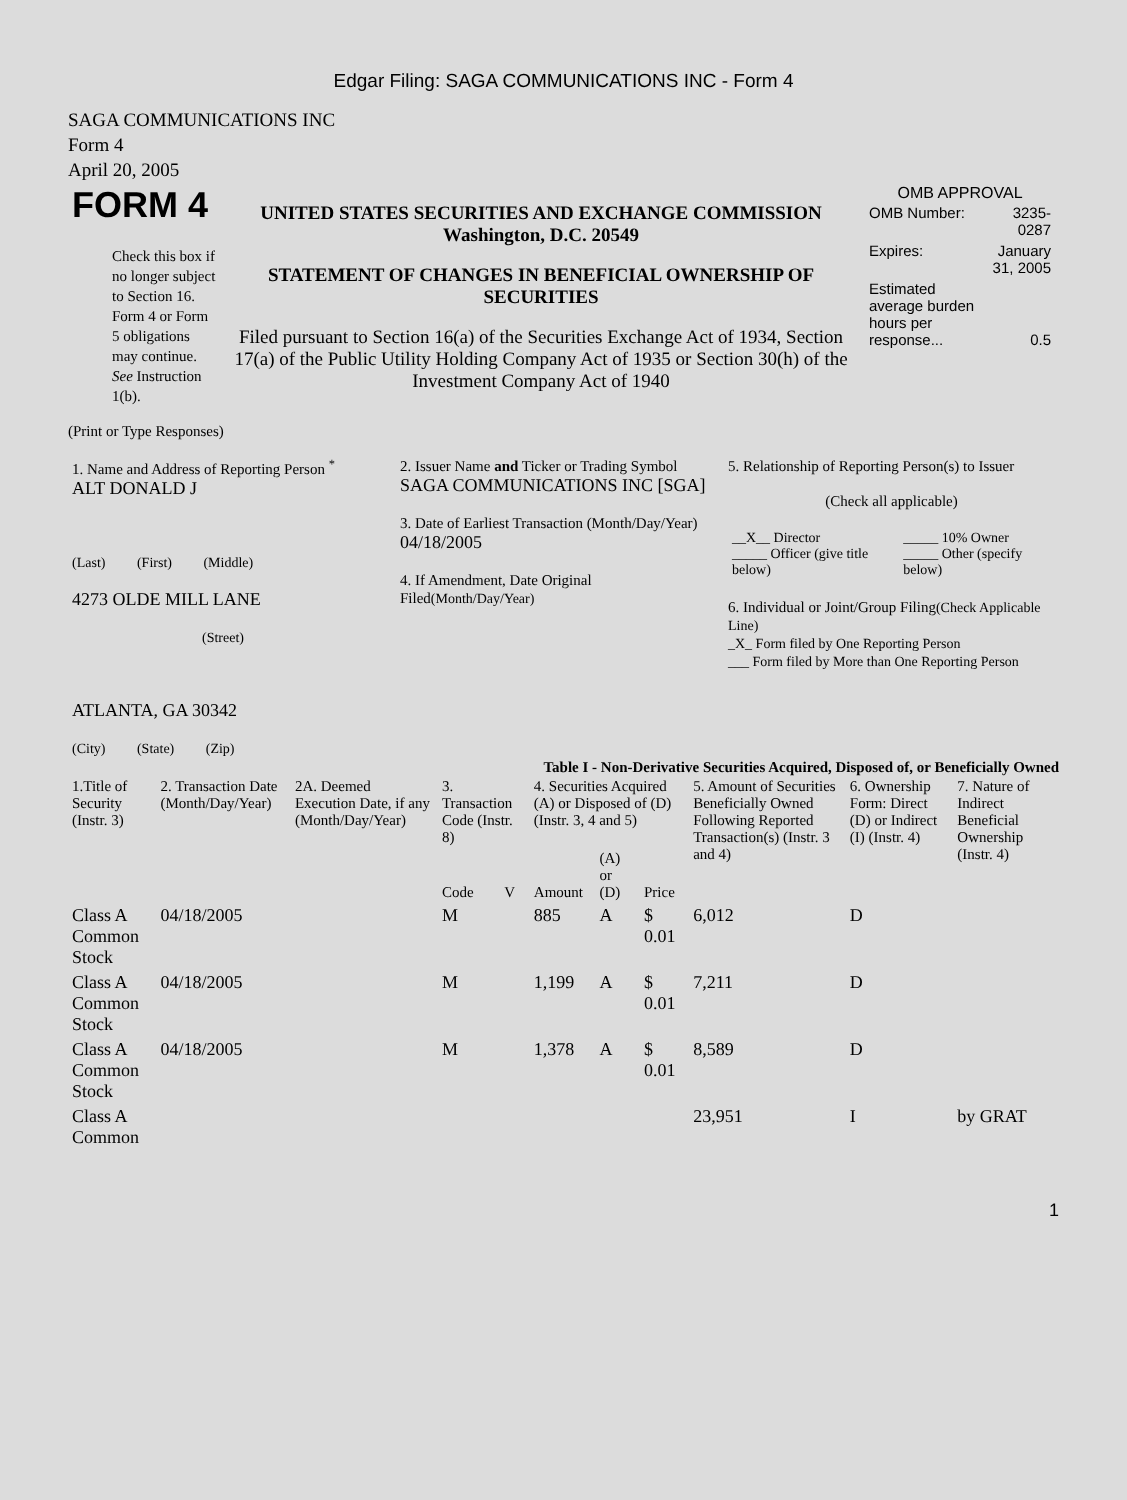Edgar Filing: SAGA COMMUNICATIONS INC - Form 4
SAGA COMMUNICATIONS INC
Form 4
April 20, 2005
| FORM 4 Check this box if no longer subject to Section 16. Form 4 or Form 5 obligations may continue. See Instruction 1(b). | UNITED STATES SECURITIES AND EXCHANGE COMMISSION Washington, D.C. 20549 STATEMENT OF CHANGES IN BENEFICIAL OWNERSHIP OF SECURITIES Filed pursuant to Section 16(a) of the Securities Exchange Act of 1934, Section 17(a) of the Public Utility Holding Company Act of 1935 or Section 30(h) of the Investment Company Act of 1940 | OMB APPROVAL / OMB Number: / 3235-0287 / / Expires: / January 31, 2005 / / Estimated average burden hours per response... / 0.5 / |
(Print or Type Responses)
| 1. Name and Address of Reporting Person <sup>*</sup> ALT DONALD J (Last) (First) (Middle) 4273 OLDE MILL LANE (Street) ATLANTA, GA 30342 (City) (State) (Zip) | 2. Issuer Name and Ticker or Trading Symbol SAGA COMMUNICATIONS INC [SGA] 3. Date of Earliest Transaction (Month/Day/Year) 04/18/2005 4. If Amendment, Date Original Filed (Month/Day/Year) | 5. Relationship of Reporting Person(s) to Issuer (Check all applicable) / __X__ Director _____ Officer (give title below) / _____ 10% Owner _____ Other (specify below) / 6. Individual or Joint/Group Filing (Check Applicable Line) _X_ Form filed by One Reporting Person ___ Form filed by More than One Reporting Person |
Table I - Non-Derivative Securities Acquired, Disposed of, or Beneficially Owned
| 1.Title of Security (Instr. 3) | 2. Transaction Date (Month/Day/Year) | 2A. Deemed Execution Date, if any (Month/Day/Year) | 3. Transaction Code (Instr. 8) | | 4. Securities Acquired (A) or Disposed of (D) (Instr. 3, 4 and 5) | | | 5. Amount of Securities Beneficially Owned Following Reported Transaction(s) (Instr. 3 and 4) | 6. Ownership Form: Direct (D) or Indirect (I) (Instr. 4) | 7. Nature of Indirect Beneficial Ownership (Instr. 4) |
| --- | --- | --- | --- | --- | --- | --- | --- | --- | --- | --- |
| | | | Code | V | Amount | (A) or (D) | Price | | | |
| Class A Common Stock | 04/18/2005 | | M | | 885 | A | $ 0.01 | 6,012 | D | |
| Class A Common Stock | 04/18/2005 | | M | | 1,199 | A | $ 0.01 | 7,211 | D | |
| Class A Common Stock | 04/18/2005 | | M | | 1,378 | A | $ 0.01 | 8,589 | D | |
| Class A Common | | | | | | | | 23,951 | I | by GRAT |
1